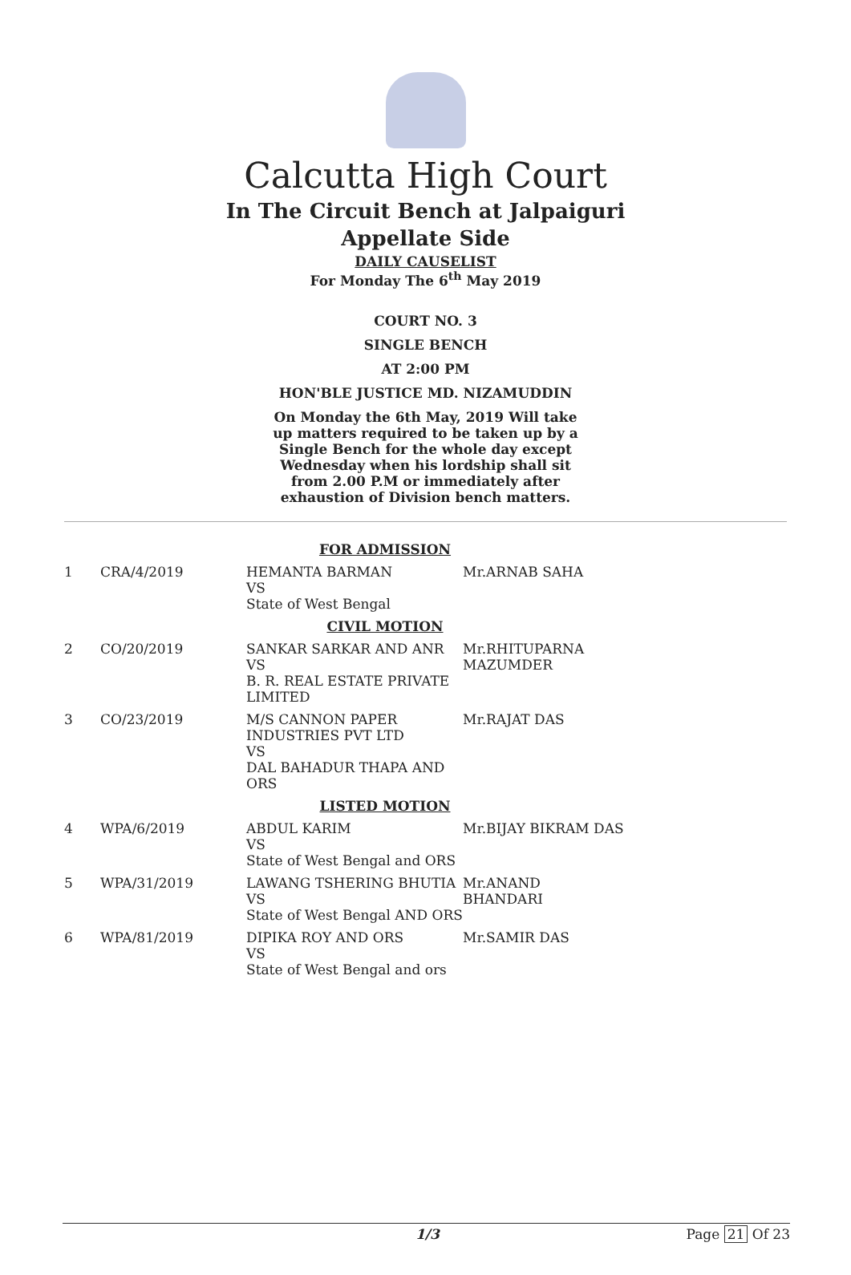Calcutta High Court
In The Circuit Bench at Jalpaiguri
Appellate Side
DAILY CAUSELIST
For Monday The 6<sup>th</sup> May 2019
COURT NO. 3
SINGLE BENCH
AT 2:00 PM
HON'BLE JUSTICE MD. NIZAMUDDIN
On Monday the 6th May, 2019 Will take up matters required to be taken up by a Single Bench for the whole day except Wednesday when his lordship shall sit from 2.00 P.M or immediately after exhaustion of Division bench matters.
| FOR ADMISSION | | | |
| 1 | CRA/4/2019 | HEMANTA BARMAN VS State of West Bengal | Mr.ARNAB SAHA |
| CIVIL MOTION | | | |
| 2 | CO/20/2019 | SANKAR SARKAR AND ANR VS B. R. REAL ESTATE PRIVATE LIMITED | Mr.RHITUPARNA MAZUMDER |
| 3 | CO/23/2019 | M/S CANNON PAPER INDUSTRIES PVT LTD VS DAL BAHADUR THAPA AND ORS | Mr.RAJAT DAS |
| LISTED MOTION | | | |
| 4 | WPA/6/2019 | ABDUL KARIM VS State of West Bengal and ORS | Mr.BIJAY BIKRAM DAS |
| 5 | WPA/31/2019 | LAWANG TSHERING BHUTIA VS State of West Bengal AND ORS | Mr.ANAND BHANDARI |
| 6 | WPA/81/2019 | DIPIKA ROY AND ORS VS State of West Bengal and ors | Mr.SAMIR DAS |
1/3 Page 21 Of 23